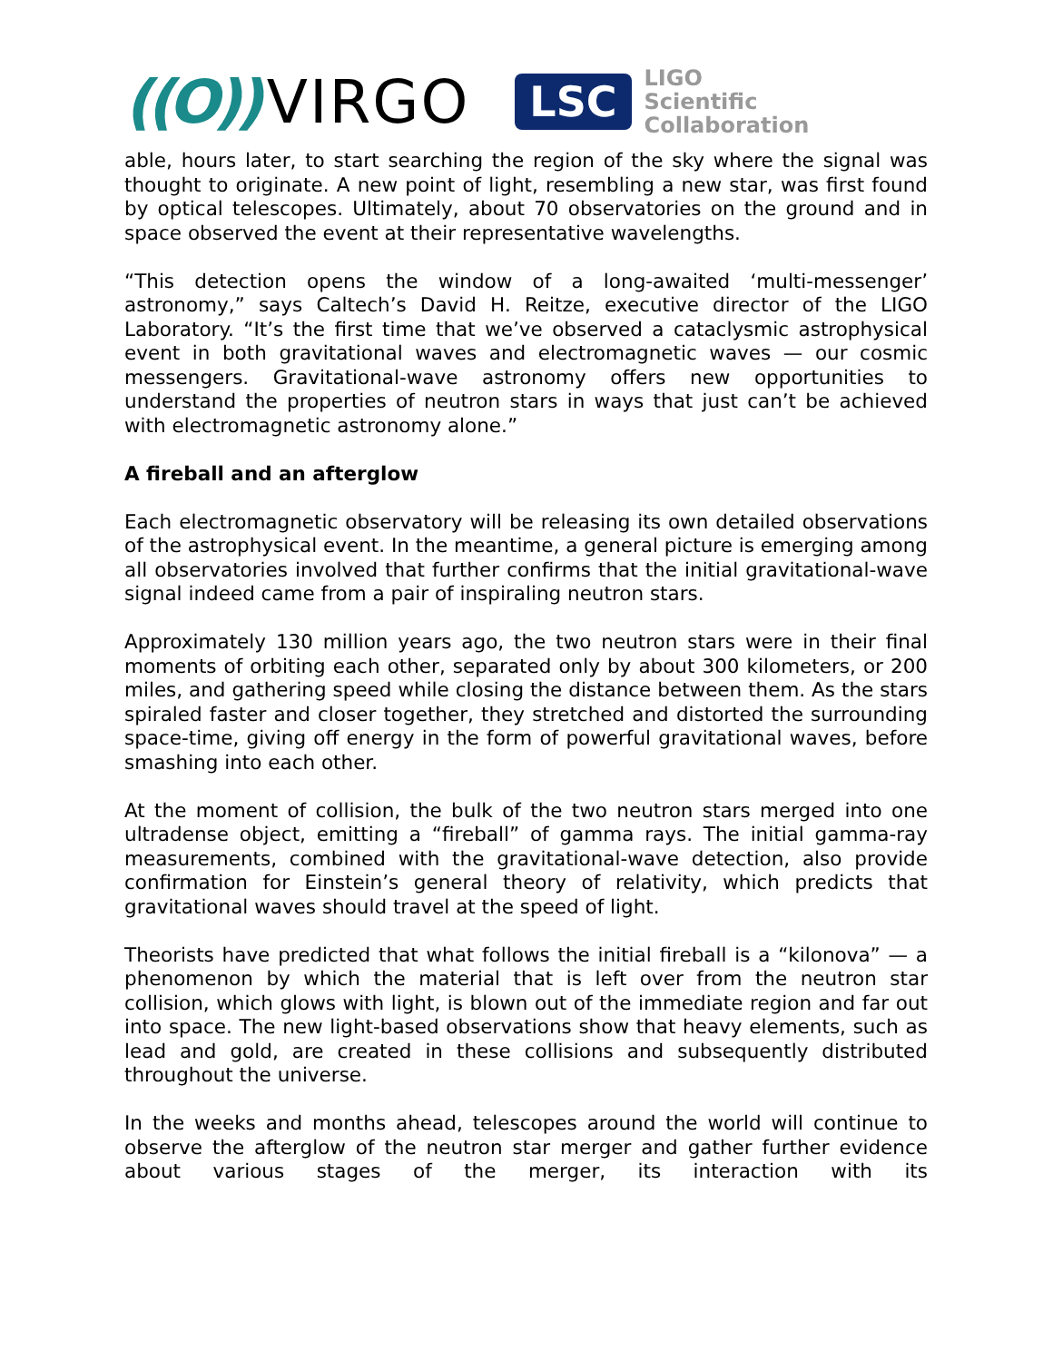((O)) VIRGO
LSC LIGO
Scientific
Collaboration
able, hours later, to start searching the region of the sky where the signal was thought to originate. A new point of light, resembling a new star, was first found by optical telescopes. Ultimately, about 70 observatories on the ground and in space observed the event at their representative wavelengths.
“This detection opens the window of a long-awaited ‘multi-messenger’ astronomy,” says Caltech’s David H. Reitze, executive director of the LIGO Laboratory. “It’s the first time that we’ve observed a cataclysmic astrophysical event in both gravitational waves and electromagnetic waves — our cosmic messengers. Gravitational-wave astronomy offers new opportunities to understand the properties of neutron stars in ways that just can’t be achieved with electromagnetic astronomy alone.”
A fireball and an afterglow
Each electromagnetic observatory will be releasing its own detailed observations of the astrophysical event. In the meantime, a general picture is emerging among all observatories involved that further confirms that the initial gravitational-wave signal indeed came from a pair of inspiraling neutron stars.
Approximately 130 million years ago, the two neutron stars were in their final moments of orbiting each other, separated only by about 300 kilometers, or 200 miles, and gathering speed while closing the distance between them. As the stars spiraled faster and closer together, they stretched and distorted the surrounding space-time, giving off energy in the form of powerful gravitational waves, before smashing into each other.
At the moment of collision, the bulk of the two neutron stars merged into one ultradense object, emitting a “fireball” of gamma rays. The initial gamma-ray measurements, combined with the gravitational-wave detection, also provide confirmation for Einstein’s general theory of relativity, which predicts that gravitational waves should travel at the speed of light.
Theorists have predicted that what follows the initial fireball is a “kilonova” — a phenomenon by which the material that is left over from the neutron star collision, which glows with light, is blown out of the immediate region and far out into space. The new light-based observations show that heavy elements, such as lead and gold, are created in these collisions and subsequently distributed throughout the universe.
In the weeks and months ahead, telescopes around the world will continue to observe the afterglow of the neutron star merger and gather further evidence about various stages of the merger, its interaction with its